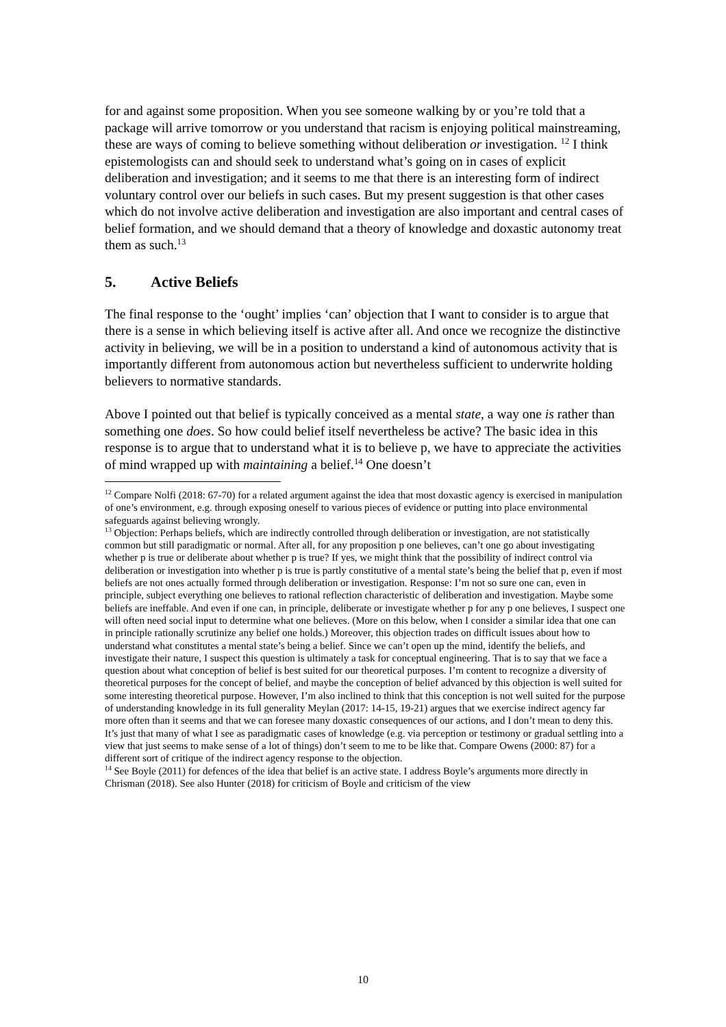for and against some proposition. When you see someone walking by or you’re told that a package will arrive tomorrow or you understand that racism is enjoying political mainstreaming, these are ways of coming to believe something without deliberation or investigation. <sup>12</sup> I think epistemologists can and should seek to understand what’s going on in cases of explicit deliberation and investigation; and it seems to me that there is an interesting form of indirect voluntary control over our beliefs in such cases. But my present suggestion is that other cases which do not involve active deliberation and investigation are also important and central cases of belief formation, and we should demand that a theory of knowledge and doxastic autonomy treat them as such.<sup>13</sup>
5. Active Beliefs
The final response to the ‘ought’ implies ‘can’ objection that I want to consider is to argue that there is a sense in which believing itself is active after all. And once we recognize the distinctive activity in believing, we will be in a position to understand a kind of autonomous activity that is importantly different from autonomous action but nevertheless sufficient to underwrite holding believers to normative standards.
Above I pointed out that belief is typically conceived as a mental state, a way one is rather than something one does. So how could belief itself nevertheless be active? The basic idea in this response is to argue that to understand what it is to believe p, we have to appreciate the activities of mind wrapped up with maintaining a belief.<sup>14</sup> One doesn’t
<sup>12</sup> Compare Nolfi (2018: 67-70) for a related argument against the idea that most doxastic agency is exercised in manipulation of one’s environment, e.g. through exposing oneself to various pieces of evidence or putting into place environmental safeguards against believing wrongly.
<sup>13</sup> Objection: Perhaps beliefs, which are indirectly controlled through deliberation or investigation, are not statistically common but still paradigmatic or normal. After all, for any proposition p one believes, can’t one go about investigating whether p is true or deliberate about whether p is true? If yes, we might think that the possibility of indirect control via deliberation or investigation into whether p is true is partly constitutive of a mental state’s being the belief that p, even if most beliefs are not ones actually formed through deliberation or investigation. Response: I’m not so sure one can, even in principle, subject everything one believes to rational reflection characteristic of deliberation and investigation. Maybe some beliefs are ineffable. And even if one can, in principle, deliberate or investigate whether p for any p one believes, I suspect one will often need social input to determine what one believes. (More on this below, when I consider a similar idea that one can in principle rationally scrutinize any belief one holds.) Moreover, this objection trades on difficult issues about how to understand what constitutes a mental state’s being a belief. Since we can’t open up the mind, identify the beliefs, and investigate their nature, I suspect this question is ultimately a task for conceptual engineering. That is to say that we face a question about what conception of belief is best suited for our theoretical purposes. I’m content to recognize a diversity of theoretical purposes for the concept of belief, and maybe the conception of belief advanced by this objection is well suited for some interesting theoretical purpose. However, I’m also inclined to think that this conception is not well suited for the purpose of understanding knowledge in its full generality Meylan (2017: 14-15, 19-21) argues that we exercise indirect agency far more often than it seems and that we can foresee many doxastic consequences of our actions, and I don’t mean to deny this. It’s just that many of what I see as paradigmatic cases of knowledge (e.g. via perception or testimony or gradual settling into a view that just seems to make sense of a lot of things) don’t seem to me to be like that. Compare Owens (2000: 87) for a different sort of critique of the indirect agency response to the objection.
<sup>14</sup> See Boyle (2011) for defences of the idea that belief is an active state. I address Boyle’s arguments more directly in Chrisman (2018). See also Hunter (2018) for criticism of Boyle and criticism of the view
10